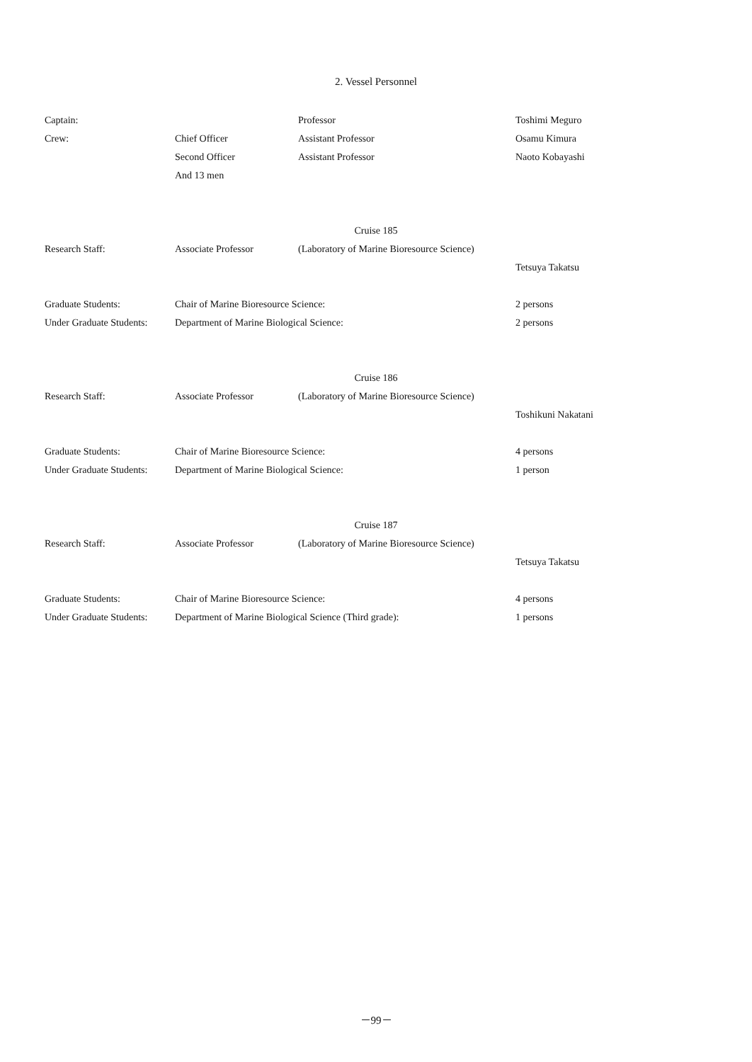2. Vessel Personnel
| Captain: | | Professor | Toshimi Meguro |
| Crew: | Chief Officer | Assistant Professor | Osamu Kimura |
| | Second Officer | Assistant Professor | Naoto Kobayashi |
| | And 13 men | | |
| Cruise 185 | | | |
| Research Staff: | Associate Professor | (Laboratory of Marine Bioresource Science) | |
| | | | Tetsuya Takatsu |
| Graduate Students: | Chair of Marine Bioresource Science: | | 2 persons |
| Under Graduate Students: | Department of Marine Biological Science: | | 2 persons |
| Cruise 186 | | | |
| Research Staff: | Associate Professor | (Laboratory of Marine Bioresource Science) | |
| | | | Toshikuni Nakatani |
| Graduate Students: | Chair of Marine Bioresource Science: | | 4 persons |
| Under Graduate Students: | Department of Marine Biological Science: | | 1 person |
| Cruise 187 | | | |
| Research Staff: | Associate Professor | (Laboratory of Marine Bioresource Science) | |
| | | | Tetsuya Takatsu |
| Graduate Students: | Chair of Marine Bioresource Science: | | 4 persons |
| Under Graduate Students: | Department of Marine Biological Science (Third grade): | | 1 persons |
－99－